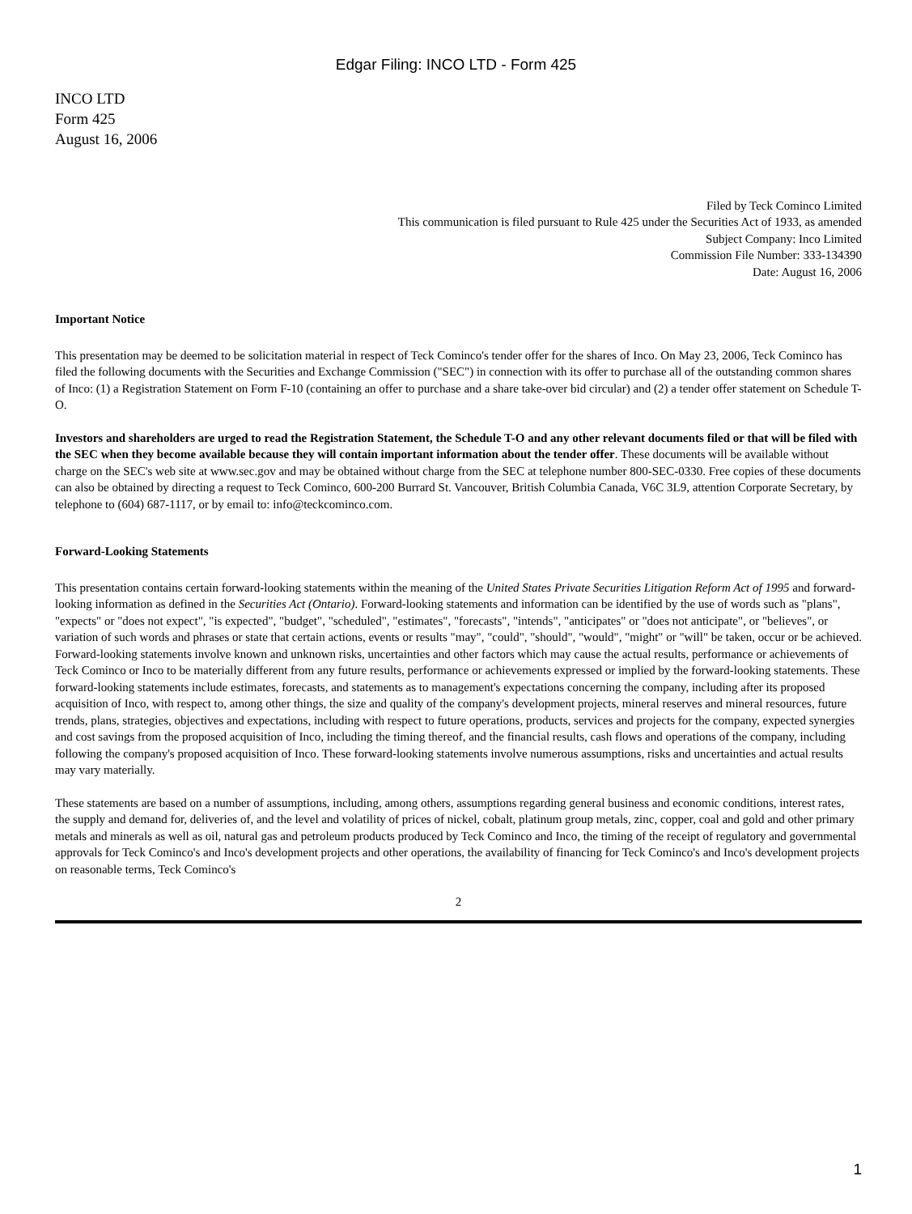Edgar Filing: INCO LTD - Form 425
INCO LTD
Form 425
August 16, 2006
Filed by Teck Cominco Limited
This communication is filed pursuant to Rule 425 under the Securities Act of 1933, as amended
Subject Company: Inco Limited
Commission File Number: 333-134390
Date: August 16, 2006
Important Notice
This presentation may be deemed to be solicitation material in respect of Teck Cominco's tender offer for the shares of Inco. On May 23, 2006, Teck Cominco has filed the following documents with the Securities and Exchange Commission ("SEC") in connection with its offer to purchase all of the outstanding common shares of Inco: (1) a Registration Statement on Form F-10 (containing an offer to purchase and a share take-over bid circular) and (2) a tender offer statement on Schedule T-O.
Investors and shareholders are urged to read the Registration Statement, the Schedule T-O and any other relevant documents filed or that will be filed with the SEC when they become available because they will contain important information about the tender offer. These documents will be available without charge on the SEC's web site at www.sec.gov and may be obtained without charge from the SEC at telephone number 800-SEC-0330. Free copies of these documents can also be obtained by directing a request to Teck Cominco, 600-200 Burrard St. Vancouver, British Columbia Canada, V6C 3L9, attention Corporate Secretary, by telephone to (604) 687-1117, or by email to: info@teckcominco.com.
Forward-Looking Statements
This presentation contains certain forward-looking statements within the meaning of the United States Private Securities Litigation Reform Act of 1995 and forward-looking information as defined in the Securities Act (Ontario). Forward-looking statements and information can be identified by the use of words such as "plans", "expects" or "does not expect", "is expected", "budget", "scheduled", "estimates", "forecasts", "intends", "anticipates" or "does not anticipate", or "believes", or variation of such words and phrases or state that certain actions, events or results "may", "could", "should", "would", "might" or "will" be taken, occur or be achieved. Forward-looking statements involve known and unknown risks, uncertainties and other factors which may cause the actual results, performance or achievements of Teck Cominco or Inco to be materially different from any future results, performance or achievements expressed or implied by the forward-looking statements. These forward-looking statements include estimates, forecasts, and statements as to management's expectations concerning the company, including after its proposed acquisition of Inco, with respect to, among other things, the size and quality of the company's development projects, mineral reserves and mineral resources, future trends, plans, strategies, objectives and expectations, including with respect to future operations, products, services and projects for the company, expected synergies and cost savings from the proposed acquisition of Inco, including the timing thereof, and the financial results, cash flows and operations of the company, including following the company's proposed acquisition of Inco. These forward-looking statements involve numerous assumptions, risks and uncertainties and actual results may vary materially.
These statements are based on a number of assumptions, including, among others, assumptions regarding general business and economic conditions, interest rates, the supply and demand for, deliveries of, and the level and volatility of prices of nickel, cobalt, platinum group metals, zinc, copper, coal and gold and other primary metals and minerals as well as oil, natural gas and petroleum products produced by Teck Cominco and Inco, the timing of the receipt of regulatory and governmental approvals for Teck Cominco's and Inco's development projects and other operations, the availability of financing for Teck Cominco's and Inco's development projects on reasonable terms, Teck Cominco's
2
1